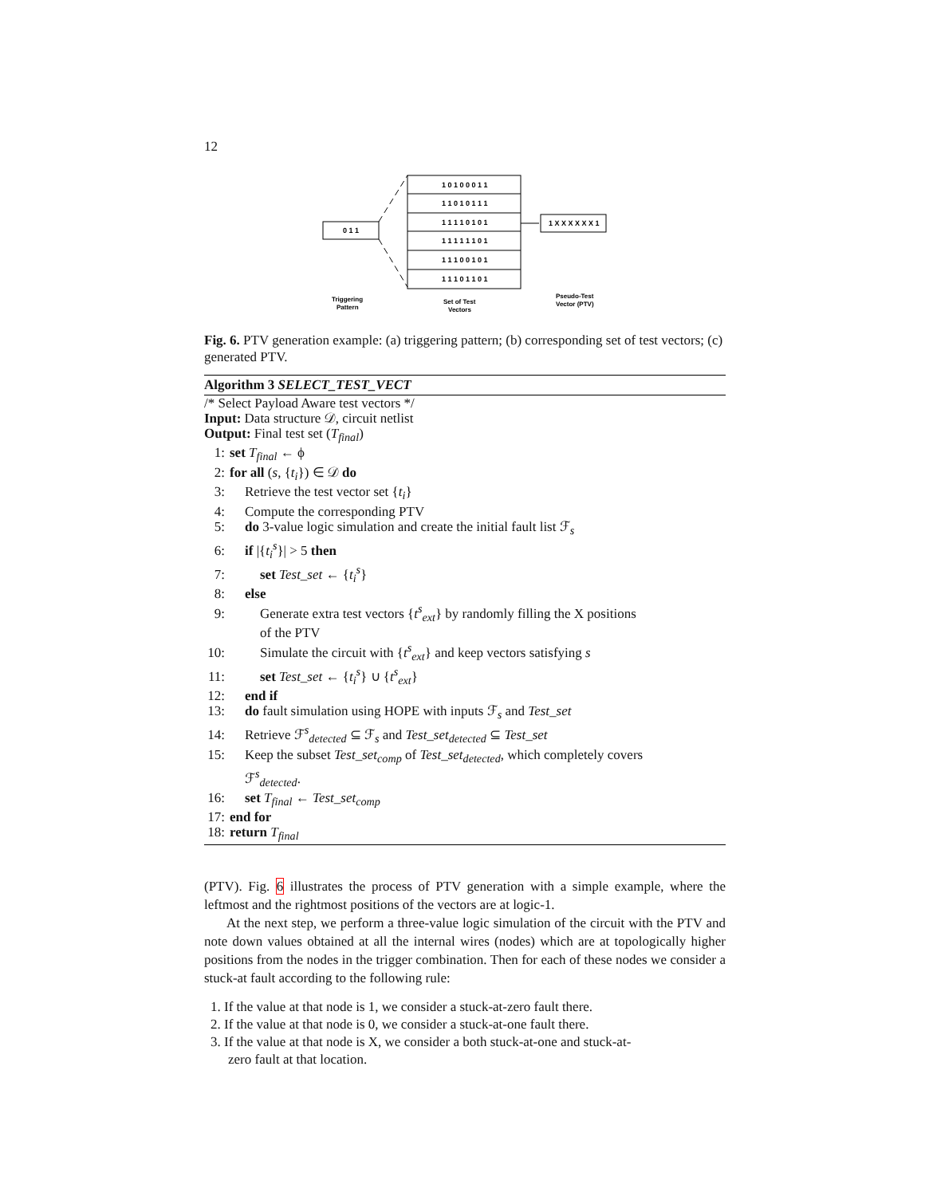12
0 1 1
1 0 1 0 0 0 1 1
1 1 0 1 0 1 1 1
1 1 1 1 0 1 0 1
1 1 1 1 1 1 0 1
1 1 1 0 0 1 0 1
1 1 1 0 1 1 0 1
1 X X X X X X 1
Triggering
Pattern
Set of Test
Vectors
Pseudo-Test
Vector (PTV)
Fig. 6. PTV generation example: (a) triggering pattern; (b) corresponding set of test vectors; (c) generated PTV.
Algorithm 3 SELECT_TEST_VECT
/* Select Payload Aware test vectors */
Input: Data structure 𝒟, circuit netlist
Output: Final test set (T<sub>final</sub>)
1: set T<sub>final</sub> ← ϕ
2: for all (s, {t<sub>i</sub>}) ∈ 𝒟 do
3: Retrieve the test vector set {t<sub>i</sub>}
4: Compute the corresponding PTV
5: do 3-value logic simulation and create the initial fault list ℱ<sub>s</sub>
6: if |{t<sub>i</sub><sup>s</sup>}| > 5 then
7: set Test_set ← {t<sub>i</sub><sup>s</sup>}
8: else
9: Generate extra test vectors {t<sup>s</sup><sub>ext</sub>} by randomly filling the X positions
of the PTV
10: Simulate the circuit with {t<sup>s</sup><sub>ext</sub>} and keep vectors satisfying s
11: set Test_set ← {t<sub>i</sub><sup>s</sup>} ∪ {t<sup>s</sup><sub>ext</sub>}
12: end if
13: do fault simulation using HOPE with inputs ℱ<sub>s</sub> and Test_set
14: Retrieve ℱ<sup>s</sup><sub>detected</sub> ⊆ ℱ<sub>s</sub> and Test_set<sub>detected</sub> ⊆ Test_set
15: Keep the subset Test_set<sub>comp</sub> of Test_set<sub>detected</sub>, which completely covers
ℱ<sup>s</sup><sub>detected</sub>.
16: set T<sub>final</sub> ← Test_set<sub>comp</sub>
17: end for
18: return T<sub>final</sub>
(PTV). Fig. 6 illustrates the process of PTV generation with a simple example, where the leftmost and the rightmost positions of the vectors are at logic-1.
At the next step, we perform a three-value logic simulation of the circuit with the PTV and note down values obtained at all the internal wires (nodes) which are at topologically higher positions from the nodes in the trigger combination. Then for each of these nodes we consider a stuck-at fault according to the following rule:
1. If the value at that node is 1, we consider a stuck-at-zero fault there.
2. If the value at that node is 0, we consider a stuck-at-one fault there.
3. If the value at that node is X, we consider a both stuck-at-one and stuck-at-
zero fault at that location.